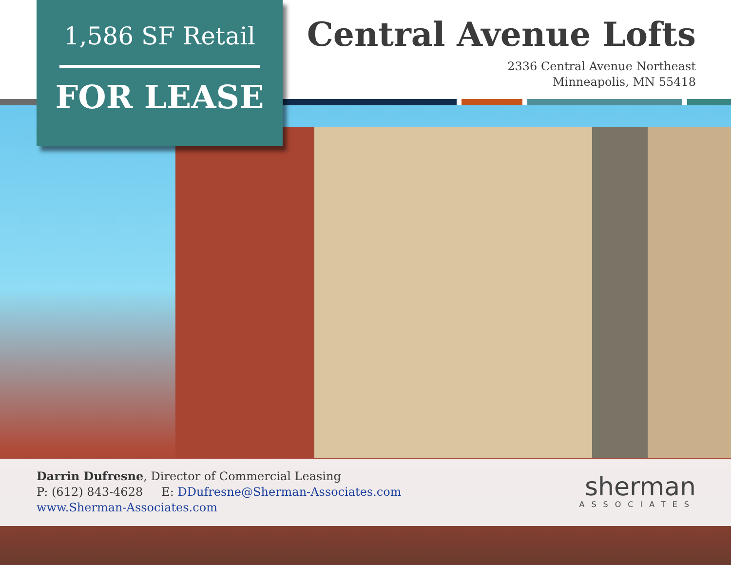1,586 SF Retail
FOR LEASE
Central Avenue Lofts
2336 Central Avenue Northeast
Minneapolis, MN 55418
Darrin Dufresne, Director of Commercial Leasing
P: (612) 843-4628 E: DDufresne@Sherman-Associates.com
www.Sherman-Associates.com
sherman
ASSOCIATES